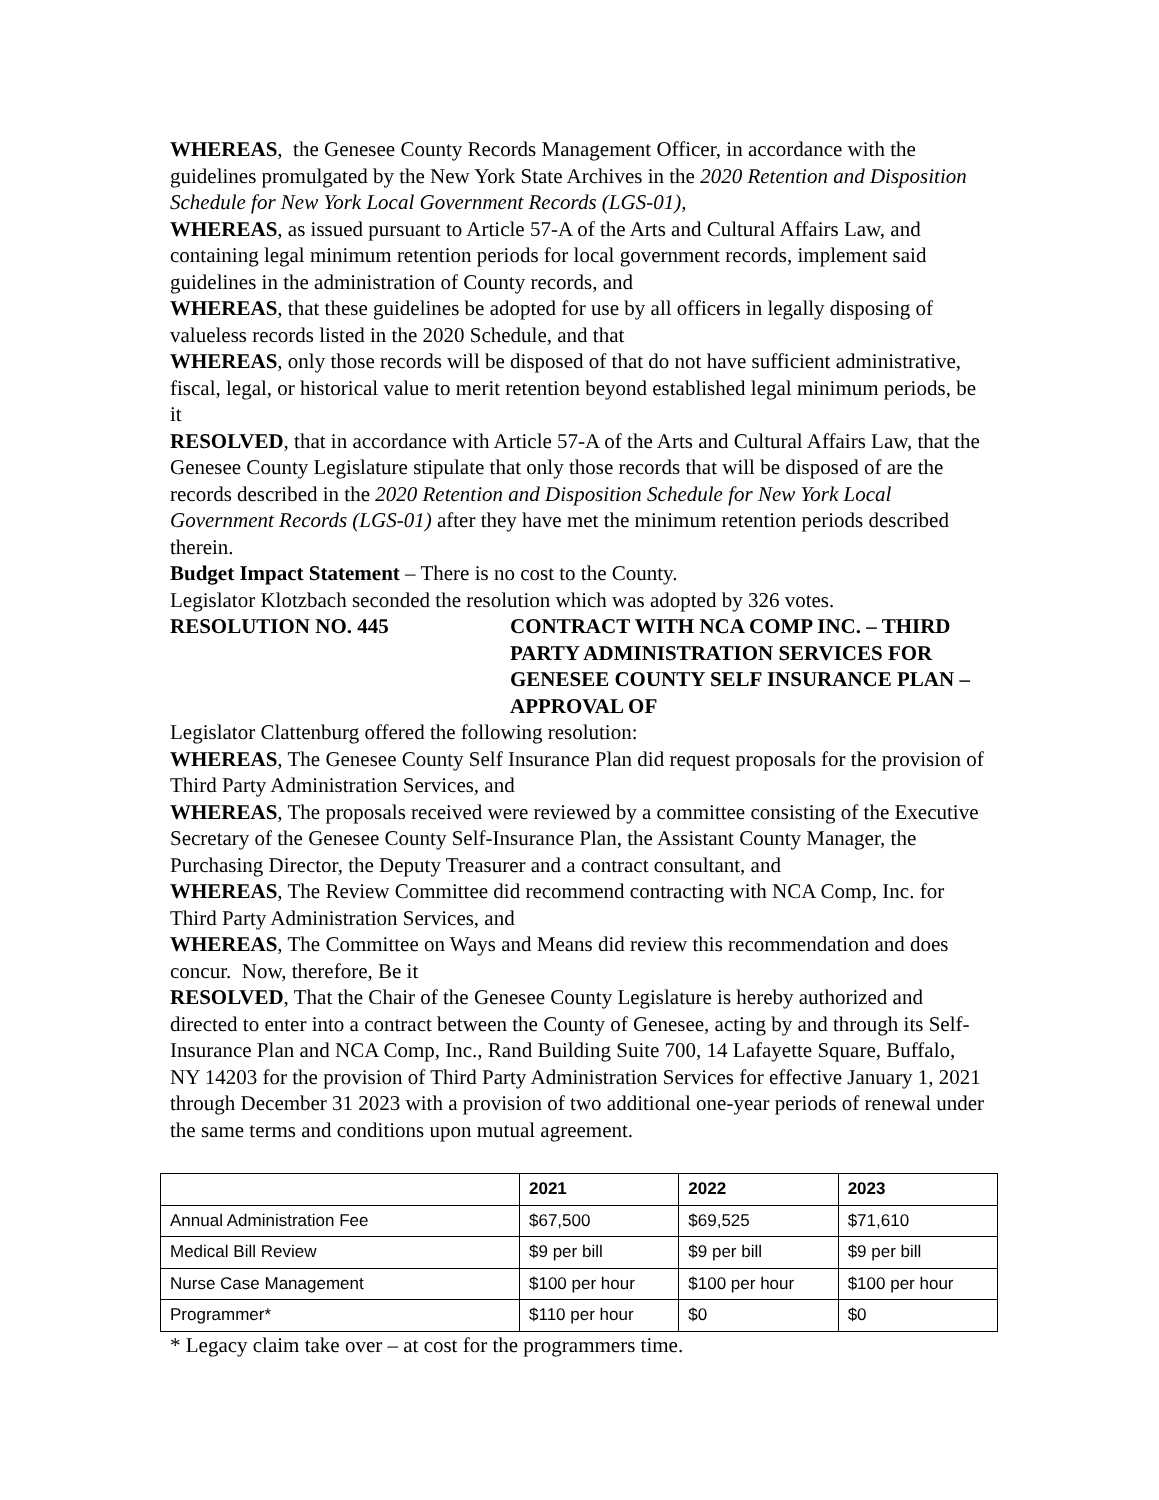WHEREAS, the Genesee County Records Management Officer, in accordance with the guidelines promulgated by the New York State Archives in the 2020 Retention and Disposition Schedule for New York Local Government Records (LGS-01),
WHEREAS, as issued pursuant to Article 57-A of the Arts and Cultural Affairs Law, and containing legal minimum retention periods for local government records, implement said guidelines in the administration of County records, and
WHEREAS, that these guidelines be adopted for use by all officers in legally disposing of valueless records listed in the 2020 Schedule, and that
WHEREAS, only those records will be disposed of that do not have sufficient administrative, fiscal, legal, or historical value to merit retention beyond established legal minimum periods, be it
RESOLVED, that in accordance with Article 57-A of the Arts and Cultural Affairs Law, that the Genesee County Legislature stipulate that only those records that will be disposed of are the records described in the 2020 Retention and Disposition Schedule for New York Local Government Records (LGS-01) after they have met the minimum retention periods described therein.
Budget Impact Statement – There is no cost to the County.
Legislator Klotzbach seconded the resolution which was adopted by 326 votes.
RESOLUTION NO. 445 CONTRACT WITH NCA COMP INC. – THIRD PARTY ADMINISTRATION SERVICES FOR GENESEE COUNTY SELF INSURANCE PLAN – APPROVAL OF
Legislator Clattenburg offered the following resolution:
WHEREAS, The Genesee County Self Insurance Plan did request proposals for the provision of Third Party Administration Services, and
WHEREAS, The proposals received were reviewed by a committee consisting of the Executive Secretary of the Genesee County Self-Insurance Plan, the Assistant County Manager, the Purchasing Director, the Deputy Treasurer and a contract consultant, and
WHEREAS, The Review Committee did recommend contracting with NCA Comp, Inc. for Third Party Administration Services, and
WHEREAS, The Committee on Ways and Means did review this recommendation and does concur. Now, therefore, Be it
RESOLVED, That the Chair of the Genesee County Legislature is hereby authorized and directed to enter into a contract between the County of Genesee, acting by and through its Self-Insurance Plan and NCA Comp, Inc., Rand Building Suite 700, 14 Lafayette Square, Buffalo, NY 14203 for the provision of Third Party Administration Services for effective January 1, 2021 through December 31 2023 with a provision of two additional one-year periods of renewal under the same terms and conditions upon mutual agreement.
| | 2021 | 2022 | 2023 |
| --- | --- | --- | --- |
| Annual Administration Fee | $67,500 | $69,525 | $71,610 |
| Medical Bill Review | $9 per bill | $9 per bill | $9 per bill |
| Nurse Case Management | $100 per hour | $100 per hour | $100 per hour |
| Programmer* | $110 per hour | $0 | $0 |
* Legacy claim take over – at cost for the programmers time.